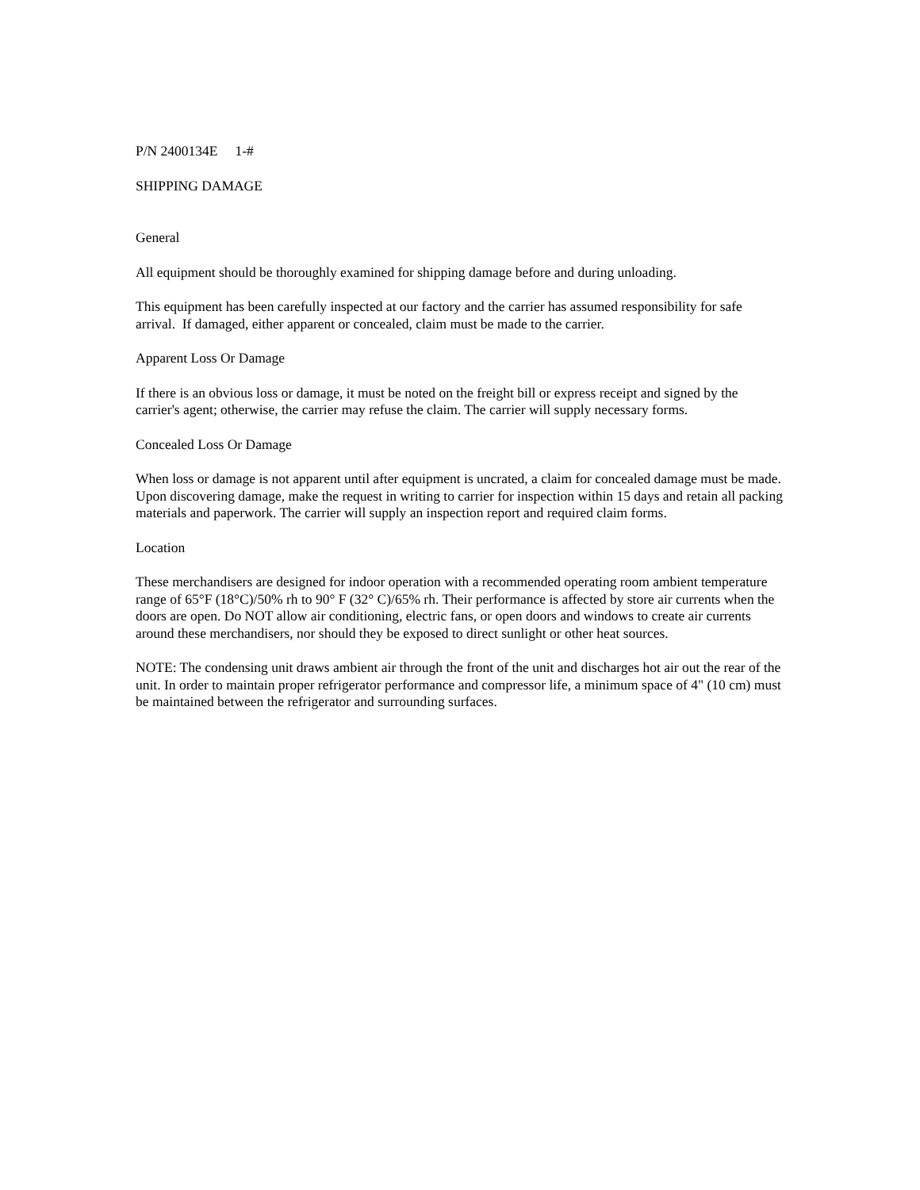P/N 2400134E 1-#
SHIPPING DAMAGE
General
All equipment should be thoroughly examined for shipping damage before and during unloading.
This equipment has been carefully inspected at our factory and the carrier has assumed responsibility for safe arrival. If damaged, either apparent or concealed, claim must be made to the carrier.
Apparent Loss Or Damage
If there is an obvious loss or damage, it must be noted on the freight bill or express receipt and signed by the carrier's agent; otherwise, the carrier may refuse the claim. The carrier will supply necessary forms.
Concealed Loss Or Damage
When loss or damage is not apparent until after equipment is uncrated, a claim for concealed damage must be made. Upon discovering damage, make the request in writing to carrier for inspection within 15 days and retain all packing materials and paperwork. The carrier will supply an inspection report and required claim forms.
Location
These merchandisers are designed for indoor operation with a recommended operating room ambient temperature range of 65°F (18°C)/50% rh to 90° F (32° C)/65% rh. Their performance is affected by store air currents when the doors are open. Do NOT allow air conditioning, electric fans, or open doors and windows to create air currents around these merchandisers, nor should they be exposed to direct sunlight or other heat sources.
NOTE: The condensing unit draws ambient air through the front of the unit and discharges hot air out the rear of the unit. In order to maintain proper refrigerator performance and compressor life, a minimum space of 4" (10 cm) must be maintained between the refrigerator and surrounding surfaces.